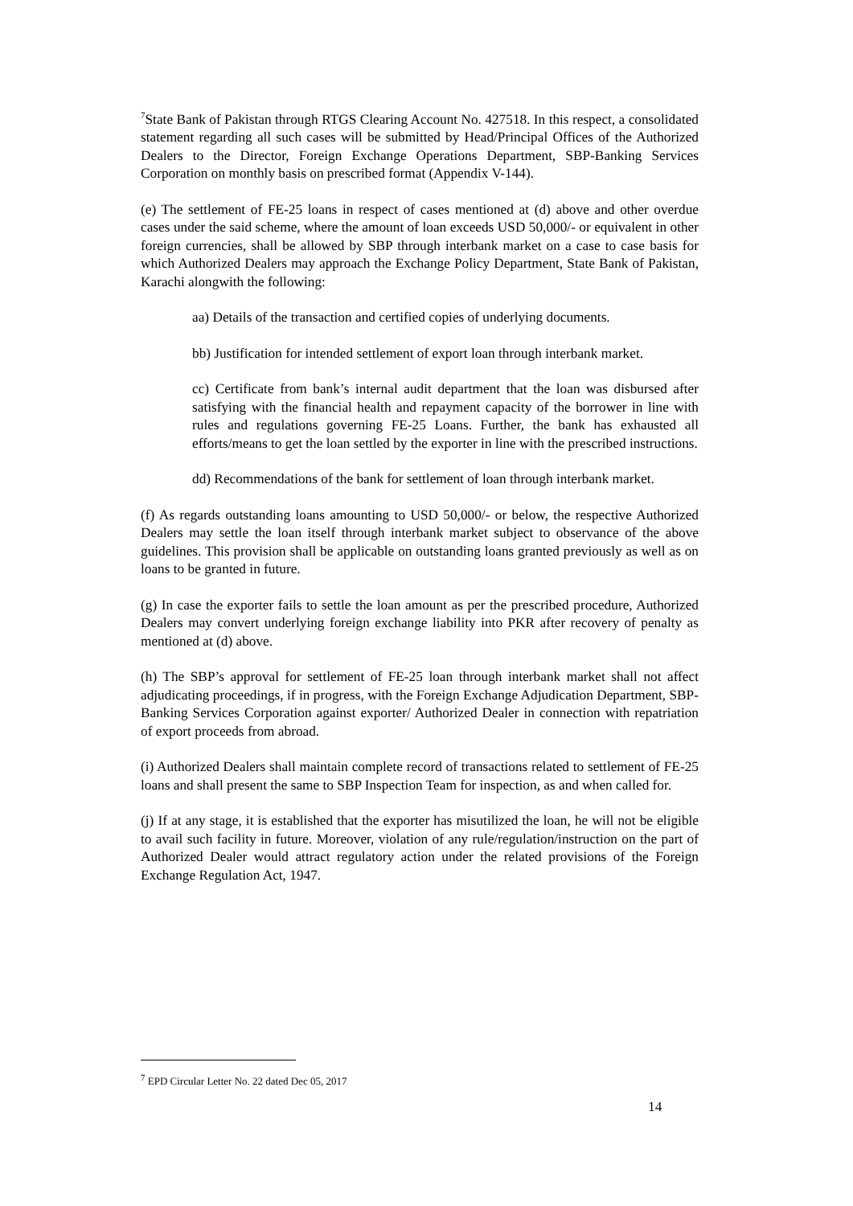<sup>7</sup> State Bank of Pakistan through RTGS Clearing Account No. 427518. In this respect, a consolidated statement regarding all such cases will be submitted by Head/Principal Offices of the Authorized Dealers to the Director, Foreign Exchange Operations Department, SBP-Banking Services Corporation on monthly basis on prescribed format (Appendix V-144).
(e) The settlement of FE-25 loans in respect of cases mentioned at (d) above and other overdue cases under the said scheme, where the amount of loan exceeds USD 50,000/- or equivalent in other foreign currencies, shall be allowed by SBP through interbank market on a case to case basis for which Authorized Dealers may approach the Exchange Policy Department, State Bank of Pakistan, Karachi alongwith the following:
aa) Details of the transaction and certified copies of underlying documents.
bb) Justification for intended settlement of export loan through interbank market.
cc) Certificate from bank’s internal audit department that the loan was disbursed after satisfying with the financial health and repayment capacity of the borrower in line with rules and regulations governing FE-25 Loans. Further, the bank has exhausted all efforts/means to get the loan settled by the exporter in line with the prescribed instructions.
dd) Recommendations of the bank for settlement of loan through interbank market.
(f) As regards outstanding loans amounting to USD 50,000/- or below, the respective Authorized Dealers may settle the loan itself through interbank market subject to observance of the above guidelines. This provision shall be applicable on outstanding loans granted previously as well as on loans to be granted in future.
(g) In case the exporter fails to settle the loan amount as per the prescribed procedure, Authorized Dealers may convert underlying foreign exchange liability into PKR after recovery of penalty as mentioned at (d) above.
(h) The SBP’s approval for settlement of FE-25 loan through interbank market shall not affect adjudicating proceedings, if in progress, with the Foreign Exchange Adjudication Department, SBP-Banking Services Corporation against exporter/ Authorized Dealer in connection with repatriation of export proceeds from abroad.
(i) Authorized Dealers shall maintain complete record of transactions related to settlement of FE-25 loans and shall present the same to SBP Inspection Team for inspection, as and when called for.
(j) If at any stage, it is established that the exporter has misutilized the loan, he will not be eligible to avail such facility in future. Moreover, violation of any rule/regulation/instruction on the part of Authorized Dealer would attract regulatory action under the related provisions of the Foreign Exchange Regulation Act, 1947.
<sup>7</sup> EPD Circular Letter No. 22 dated Dec 05, 2017
14